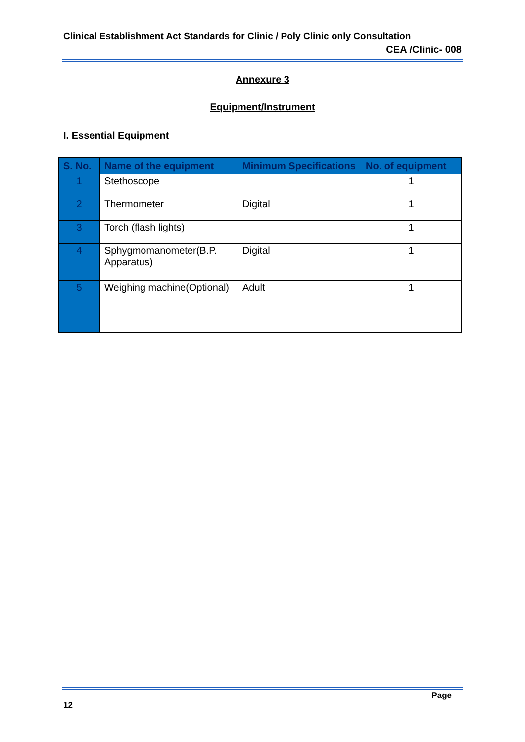Clinical Establishment Act Standards for Clinic / Poly Clinic only Consultation
CEA /Clinic- 008
Annexure 3
Equipment/Instrument
I. Essential Equipment
| S. No. | Name of the equipment | Minimum Specifications | No. of equipment |
| --- | --- | --- | --- |
| 1 | Stethoscope | | 1 |
| 2 | Thermometer | Digital | 1 |
| 3 | Torch (flash lights) | | 1 |
| 4 | Sphygmomanometer(B.P. Apparatus) | Digital | 1 |
| 5 | Weighing machine(Optional) | Adult | 1 |
Page
12